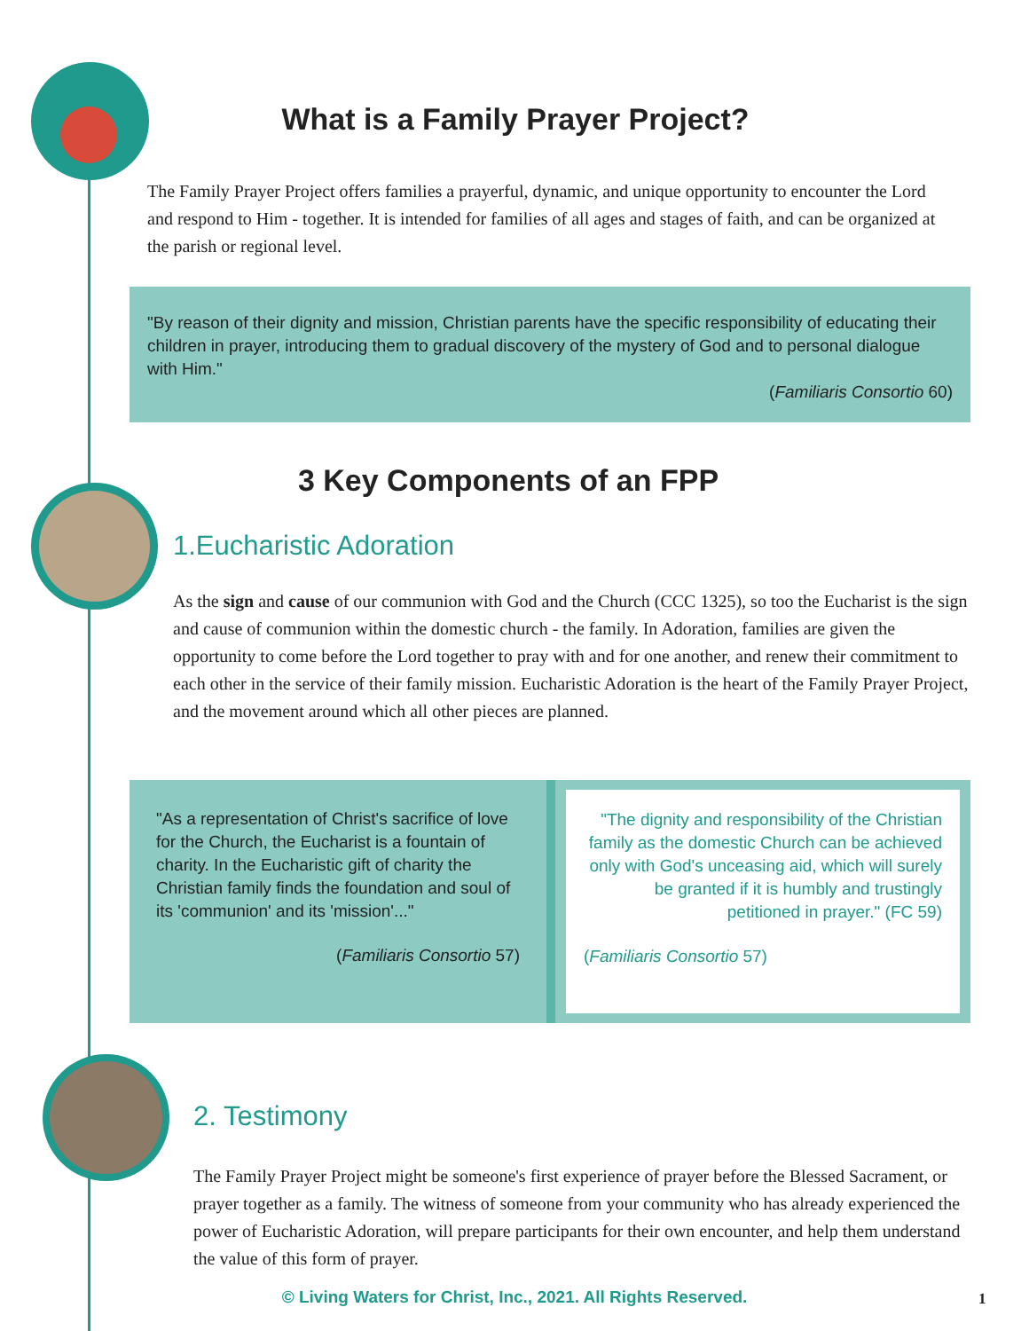What is a Family Prayer Project?
The Family Prayer Project offers families a prayerful, dynamic, and unique opportunity to encounter the Lord and respond to Him - together. It is intended for families of all ages and stages of faith, and can be organized at the parish or regional level.
"By reason of their dignity and mission, Christian parents have the specific responsibility of educating their children in prayer, introducing them to gradual discovery of the mystery of God and to personal dialogue with Him."
(Familiaris Consortio 60)
3 Key Components of an FPP
1.Eucharistic Adoration
As the sign and cause of our communion with God and the Church (CCC 1325), so too the Eucharist is the sign and cause of communion within the domestic church - the family. In Adoration, families are given the opportunity to come before the Lord together to pray with and for one another, and renew their commitment to each other in the service of their family mission. Eucharistic Adoration is the heart of the Family Prayer Project, and the movement around which all other pieces are planned.
"As a representation of Christ's sacrifice of love for the Church, the Eucharist is a fountain of charity. In the Eucharistic gift of charity the Christian family finds the foundation and soul of its 'communion' and its 'mission'..."
(Familiaris Consortio 57)
"The dignity and responsibility of the Christian family as the domestic Church can be achieved only with God's unceasing aid, which will surely be granted if it is humbly and trustingly petitioned in prayer." (FC 59)
(Familiaris Consortio 57)
2. Testimony
The Family Prayer Project might be someone's first experience of prayer before the Blessed Sacrament, or prayer together as a family. The witness of someone from your community who has already experienced the power of Eucharistic Adoration, will prepare participants for their own encounter, and help them understand the value of this form of prayer.
© Living Waters for Christ, Inc., 2021. All Rights Reserved. 1